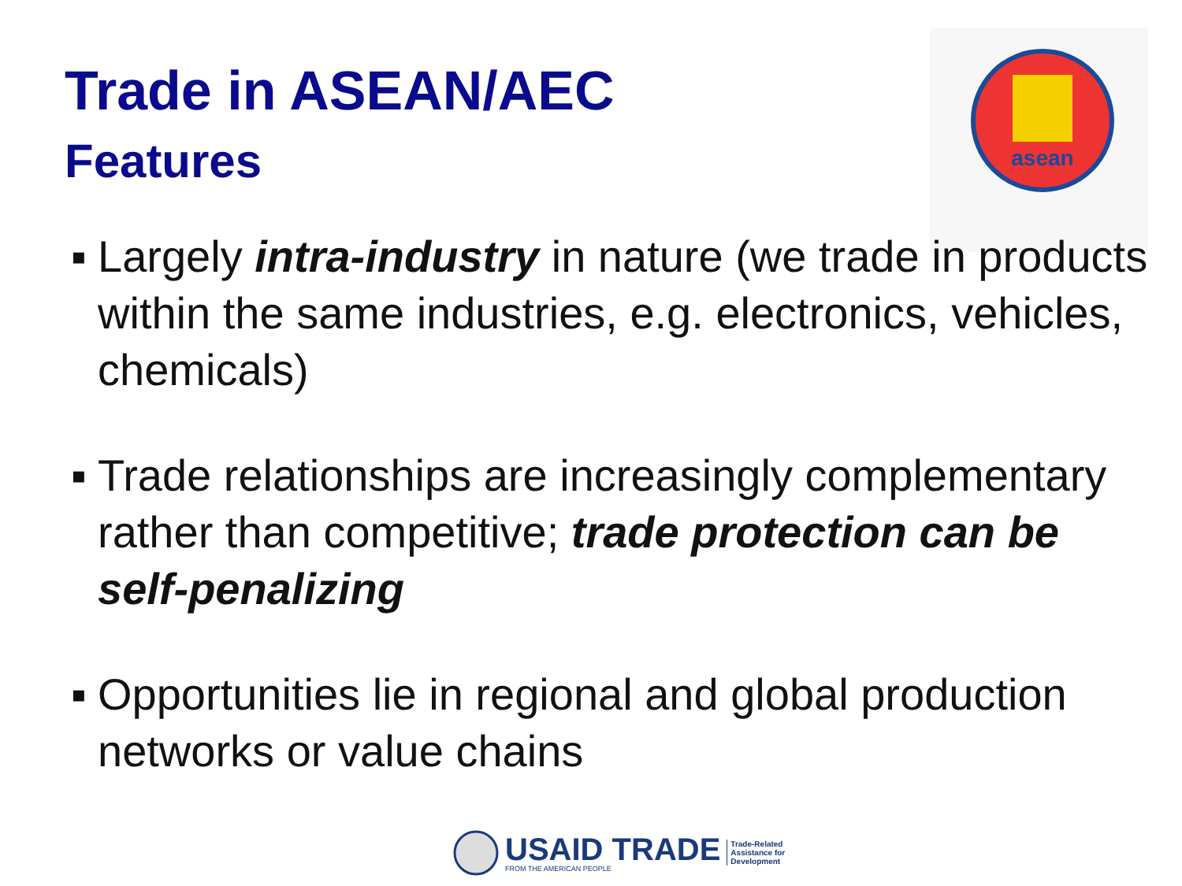asean
Trade in ASEAN/AEC
Features
▪ Largely intra-industry in nature (we trade in products within the same industries, e.g. electronics, vehicles, chemicals)
▪ Trade relationships are increasingly complementary rather than competitive; trade protection can be self-penalizing
▪ Opportunities lie in regional and global production networks or value chains
USAID TRADE
FROM THE AMERICAN PEOPLE
Trade-Related
Assistance for
Development